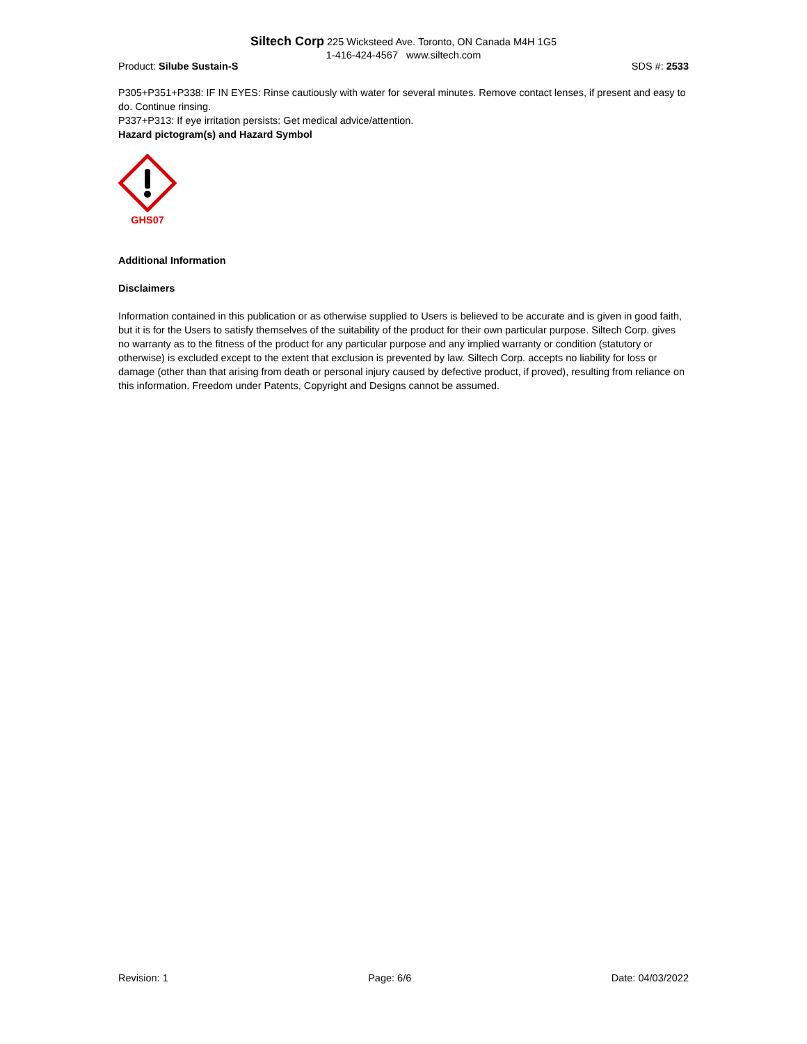Siltech Corp 225 Wicksteed Ave. Toronto, ON Canada M4H 1G5
1-416-424-4567 www.siltech.com
Product: Silube Sustain-S SDS #: 2533
P305+P351+P338: IF IN EYES: Rinse cautiously with water for several minutes. Remove contact lenses, if present and easy to do. Continue rinsing.
P337+P313: If eye irritation persists: Get medical advice/attention.
Hazard pictogram(s) and Hazard Symbol
GHS07
Additional Information
Disclaimers
Information contained in this publication or as otherwise supplied to Users is believed to be accurate and is given in good faith, but it is for the Users to satisfy themselves of the suitability of the product for their own particular purpose. Siltech Corp. gives no warranty as to the fitness of the product for any particular purpose and any implied warranty or condition (statutory or otherwise) is excluded except to the extent that exclusion is prevented by law. Siltech Corp. accepts no liability for loss or damage (other than that arising from death or personal injury caused by defective product, if proved), resulting from reliance on this information. Freedom under Patents, Copyright and Designs cannot be assumed.
Revision: 1 Page: 6/6 Date: 04/03/2022